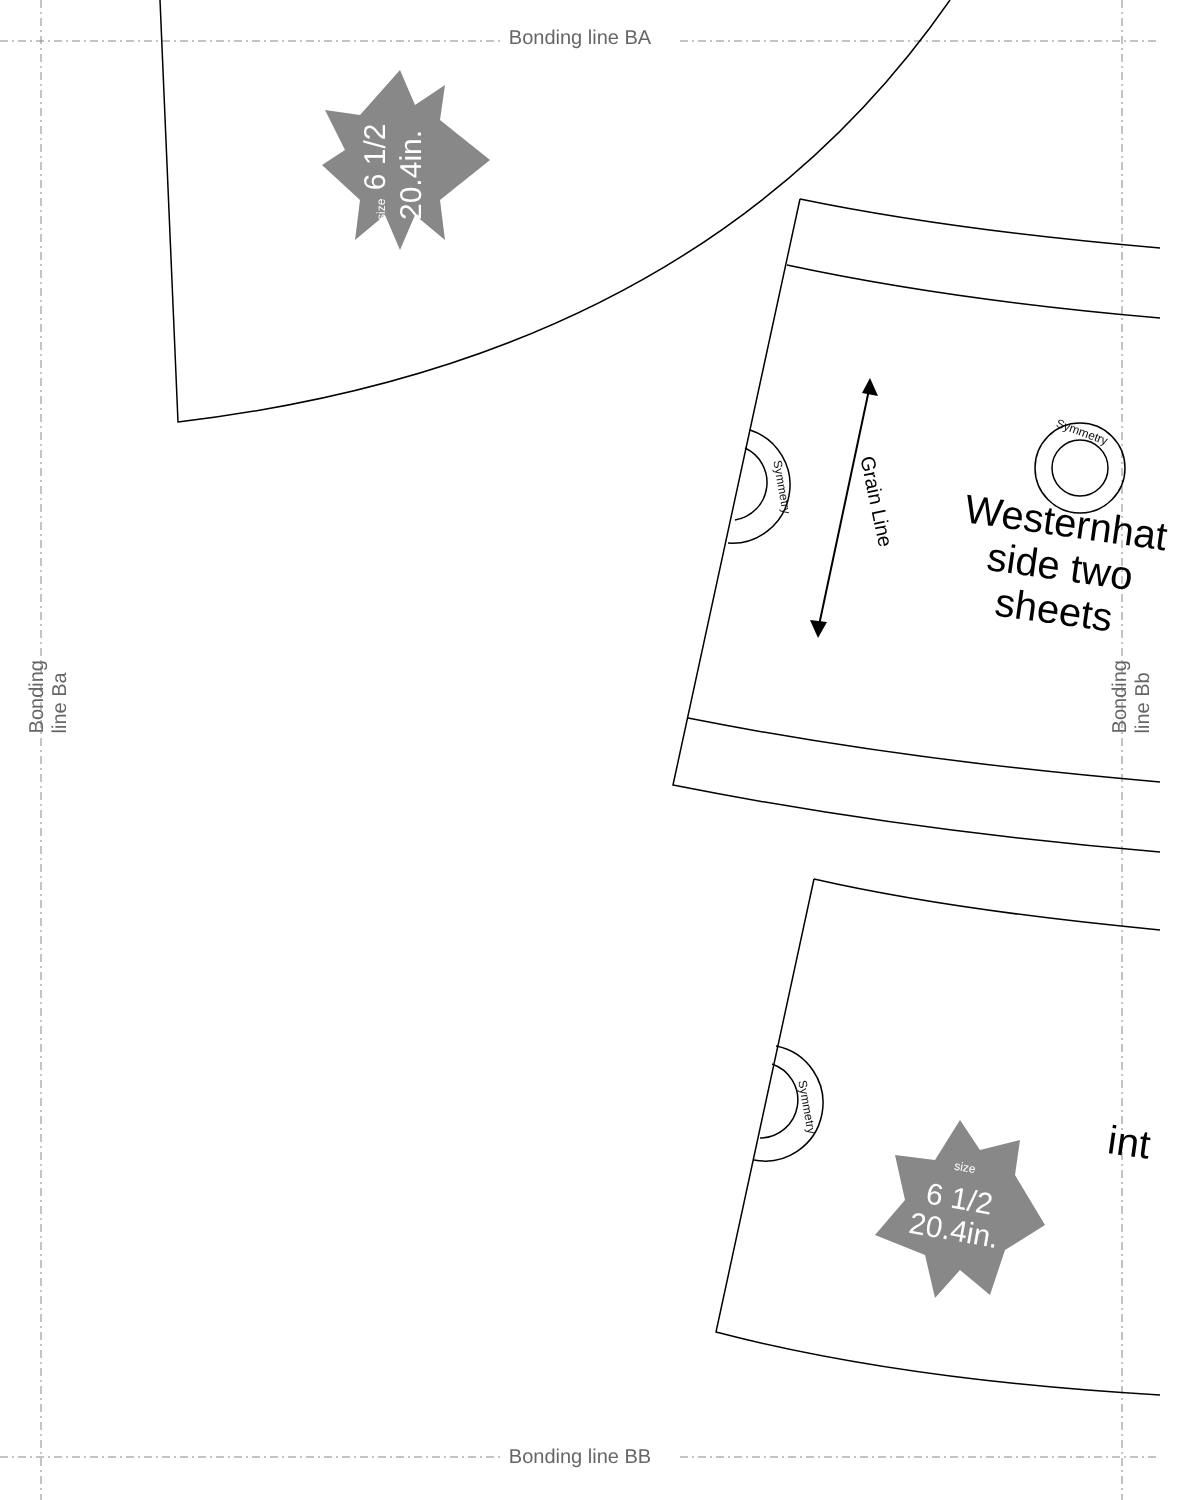Bonding line BA
size 6 1/2 20.4in.
Grain Line
Symmetry
Symmetry
Westernhat side two sheets
Symmetry
int
size
6 1/2
20.4in.
Bonding line Ba
Bonding line Bb
Bonding line BB